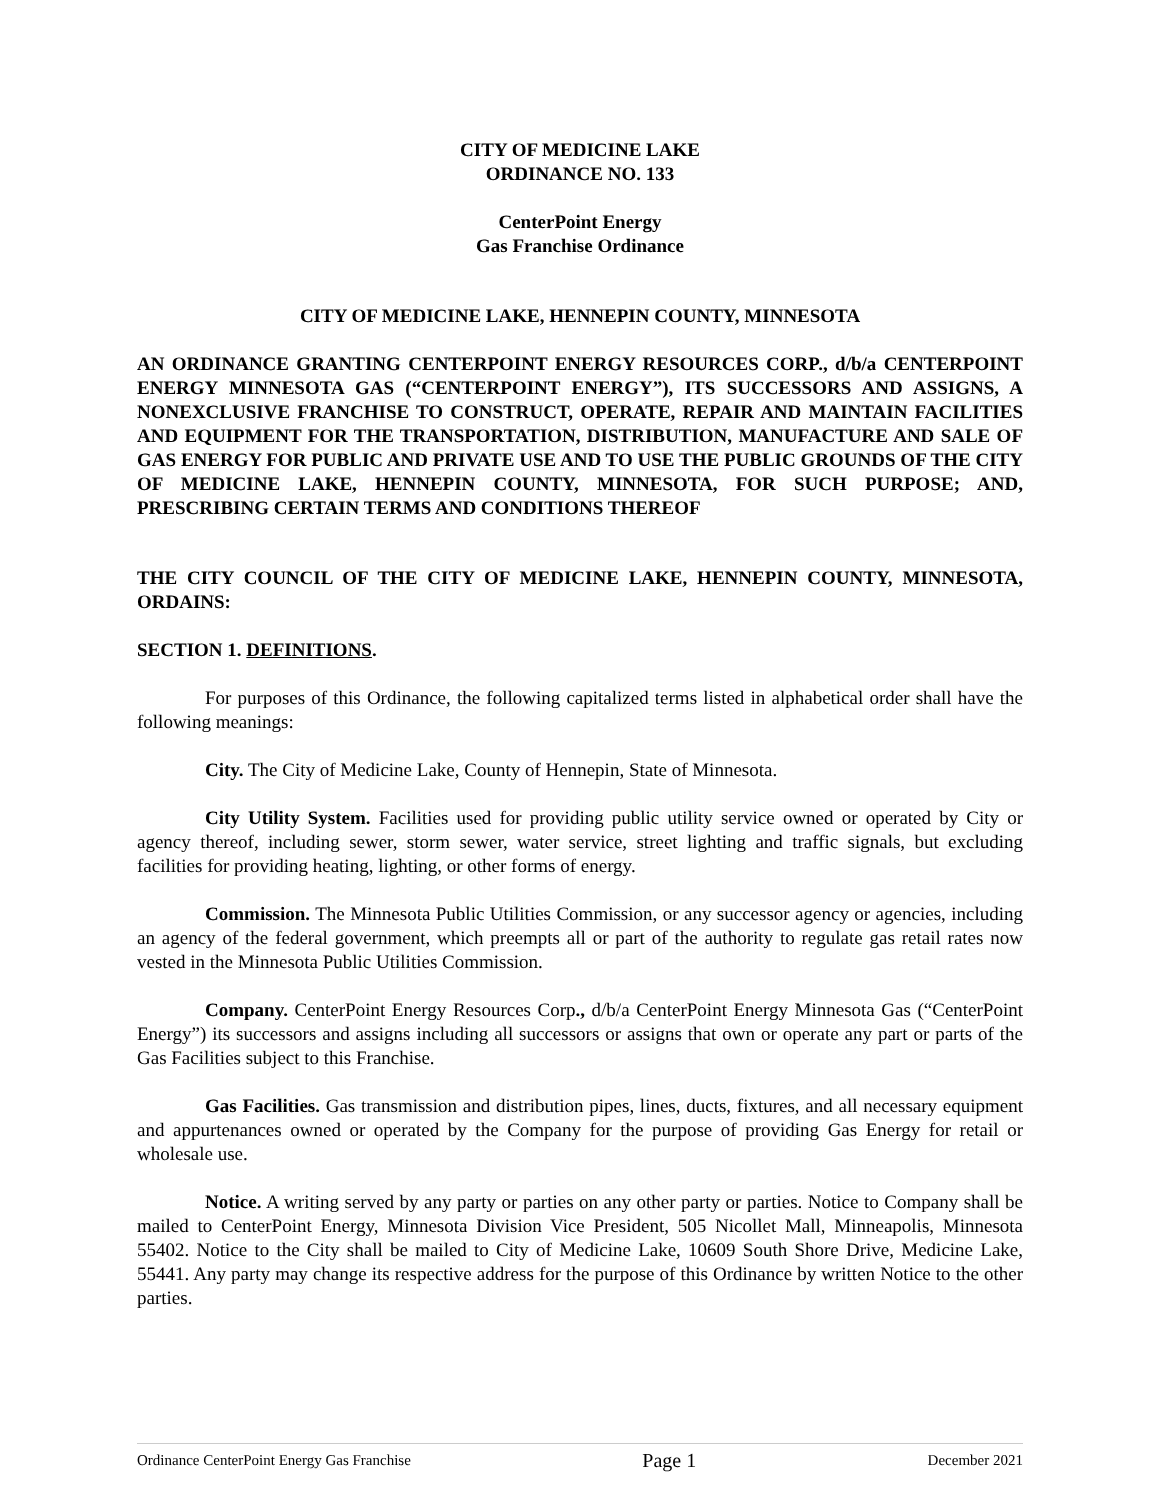CITY OF MEDICINE LAKE
ORDINANCE NO. 133
CenterPoint Energy
Gas Franchise Ordinance
CITY OF MEDICINE LAKE, HENNEPIN COUNTY, MINNESOTA
AN ORDINANCE GRANTING CENTERPOINT ENERGY RESOURCES CORP., d/b/a CENTERPOINT ENERGY MINNESOTA GAS (“CENTERPOINT ENERGY”), ITS SUCCESSORS AND ASSIGNS, A NONEXCLUSIVE FRANCHISE TO CONSTRUCT, OPERATE, REPAIR AND MAINTAIN FACILITIES AND EQUIPMENT FOR THE TRANSPORTATION, DISTRIBUTION, MANUFACTURE AND SALE OF GAS ENERGY FOR PUBLIC AND PRIVATE USE AND TO USE THE PUBLIC GROUNDS OF THE CITY OF MEDICINE LAKE, HENNEPIN COUNTY, MINNESOTA, FOR SUCH PURPOSE; AND, PRESCRIBING CERTAIN TERMS AND CONDITIONS THEREOF
THE CITY COUNCIL OF THE CITY OF MEDICINE LAKE, HENNEPIN COUNTY, MINNESOTA, ORDAINS:
SECTION 1. DEFINITIONS.
For purposes of this Ordinance, the following capitalized terms listed in alphabetical order shall have the following meanings:
City. The City of Medicine Lake, County of Hennepin, State of Minnesota.
City Utility System. Facilities used for providing public utility service owned or operated by City or agency thereof, including sewer, storm sewer, water service, street lighting and traffic signals, but excluding facilities for providing heating, lighting, or other forms of energy.
Commission. The Minnesota Public Utilities Commission, or any successor agency or agencies, including an agency of the federal government, which preempts all or part of the authority to regulate gas retail rates now vested in the Minnesota Public Utilities Commission.
Company. CenterPoint Energy Resources Corp., d/b/a CenterPoint Energy Minnesota Gas (“CenterPoint Energy”) its successors and assigns including all successors or assigns that own or operate any part or parts of the Gas Facilities subject to this Franchise.
Gas Facilities. Gas transmission and distribution pipes, lines, ducts, fixtures, and all necessary equipment and appurtenances owned or operated by the Company for the purpose of providing Gas Energy for retail or wholesale use.
Notice. A writing served by any party or parties on any other party or parties. Notice to Company shall be mailed to CenterPoint Energy, Minnesota Division Vice President, 505 Nicollet Mall, Minneapolis, Minnesota 55402. Notice to the City shall be mailed to City of Medicine Lake, 10609 South Shore Drive, Medicine Lake, 55441. Any party may change its respective address for the purpose of this Ordinance by written Notice to the other parties.
Ordinance CenterPoint Energy Gas Franchise Page 1 December 2021